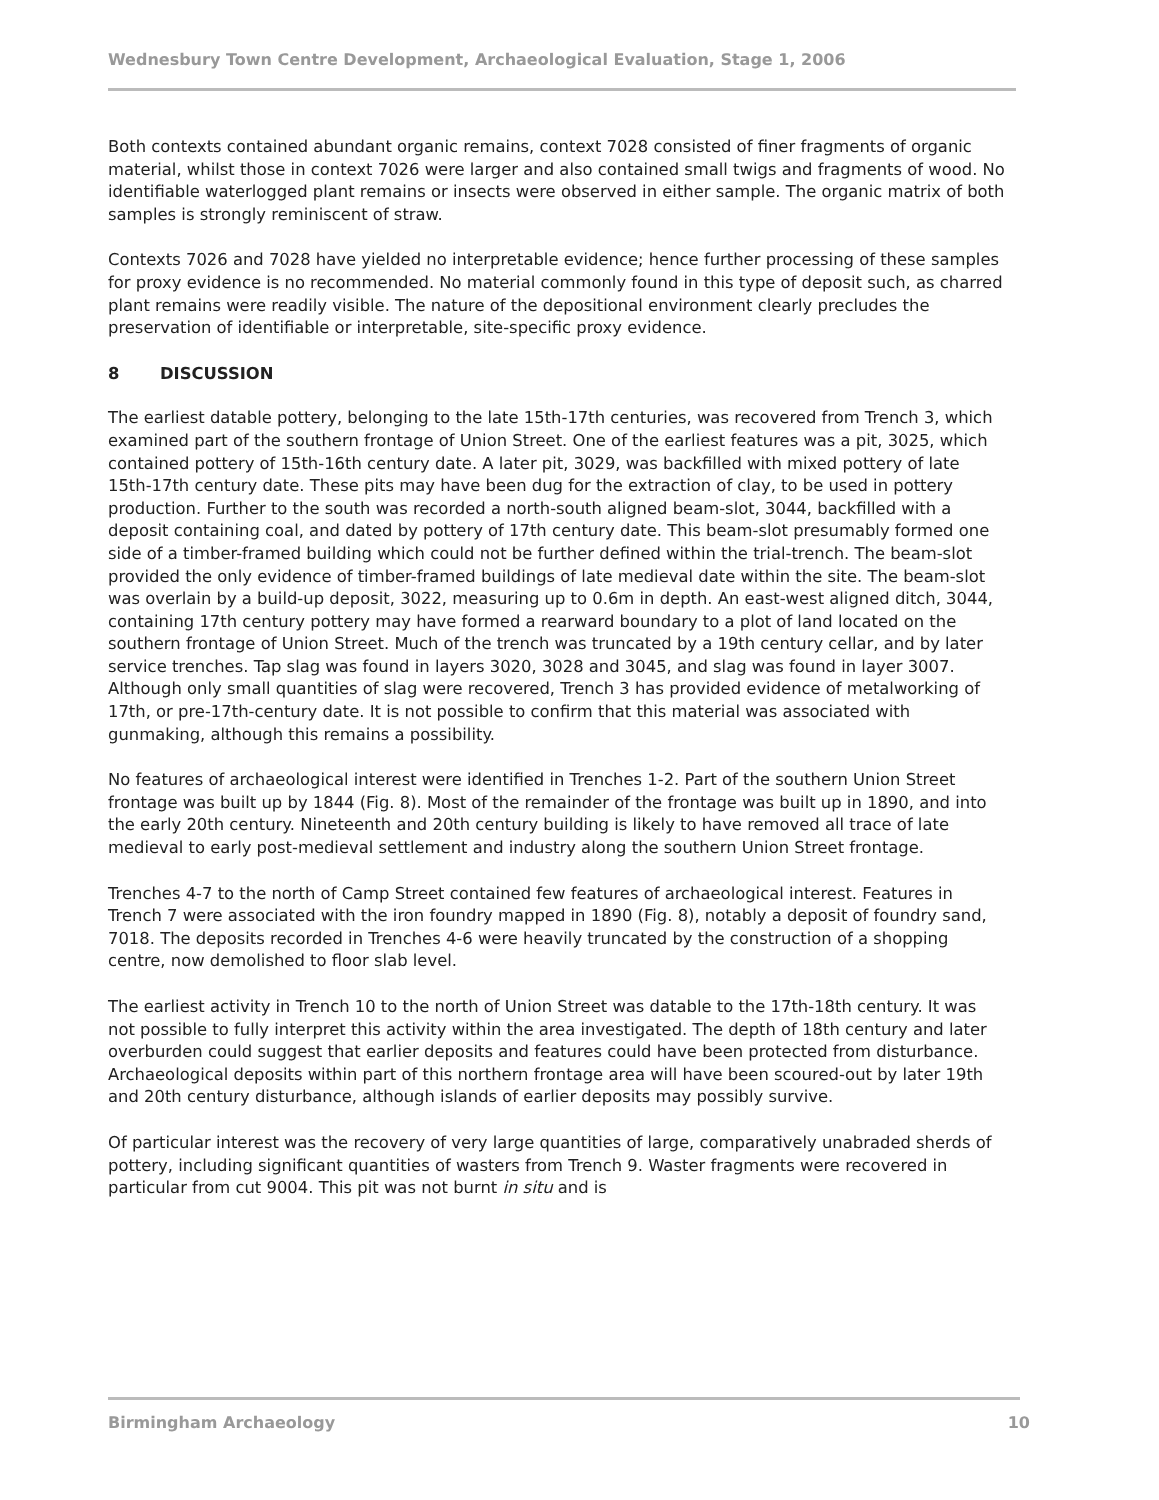Wednesbury Town Centre Development, Archaeological Evaluation, Stage 1, 2006
Both contexts contained abundant organic remains, context 7028 consisted of finer fragments of organic material, whilst those in context 7026 were larger and also contained small twigs and fragments of wood. No identifiable waterlogged plant remains or insects were observed in either sample. The organic matrix of both samples is strongly reminiscent of straw.
Contexts 7026 and 7028 have yielded no interpretable evidence; hence further processing of these samples for proxy evidence is no recommended. No material commonly found in this type of deposit such, as charred plant remains were readily visible. The nature of the depositional environment clearly precludes the preservation of identifiable or interpretable, site-specific proxy evidence.
8 DISCUSSION
The earliest datable pottery, belonging to the late 15th-17th centuries, was recovered from Trench 3, which examined part of the southern frontage of Union Street. One of the earliest features was a pit, 3025, which contained pottery of 15th-16th century date. A later pit, 3029, was backfilled with mixed pottery of late 15th-17th century date. These pits may have been dug for the extraction of clay, to be used in pottery production. Further to the south was recorded a north-south aligned beam-slot, 3044, backfilled with a deposit containing coal, and dated by pottery of 17th century date. This beam-slot presumably formed one side of a timber-framed building which could not be further defined within the trial-trench. The beam-slot provided the only evidence of timber-framed buildings of late medieval date within the site. The beam-slot was overlain by a build-up deposit, 3022, measuring up to 0.6m in depth. An east-west aligned ditch, 3044, containing 17th century pottery may have formed a rearward boundary to a plot of land located on the southern frontage of Union Street. Much of the trench was truncated by a 19th century cellar, and by later service trenches. Tap slag was found in layers 3020, 3028 and 3045, and slag was found in layer 3007. Although only small quantities of slag were recovered, Trench 3 has provided evidence of metalworking of 17th, or pre-17th-century date. It is not possible to confirm that this material was associated with gunmaking, although this remains a possibility.
No features of archaeological interest were identified in Trenches 1-2. Part of the southern Union Street frontage was built up by 1844 (Fig. 8). Most of the remainder of the frontage was built up in 1890, and into the early 20th century. Nineteenth and 20th century building is likely to have removed all trace of late medieval to early post-medieval settlement and industry along the southern Union Street frontage.
Trenches 4-7 to the north of Camp Street contained few features of archaeological interest. Features in Trench 7 were associated with the iron foundry mapped in 1890 (Fig. 8), notably a deposit of foundry sand, 7018. The deposits recorded in Trenches 4-6 were heavily truncated by the construction of a shopping centre, now demolished to floor slab level.
The earliest activity in Trench 10 to the north of Union Street was datable to the 17th-18th century. It was not possible to fully interpret this activity within the area investigated. The depth of 18th century and later overburden could suggest that earlier deposits and features could have been protected from disturbance. Archaeological deposits within part of this northern frontage area will have been scoured-out by later 19th and 20th century disturbance, although islands of earlier deposits may possibly survive.
Of particular interest was the recovery of very large quantities of large, comparatively unabraded sherds of pottery, including significant quantities of wasters from Trench 9. Waster fragments were recovered in particular from cut 9004. This pit was not burnt in situ and is
Birmingham Archaeology 10